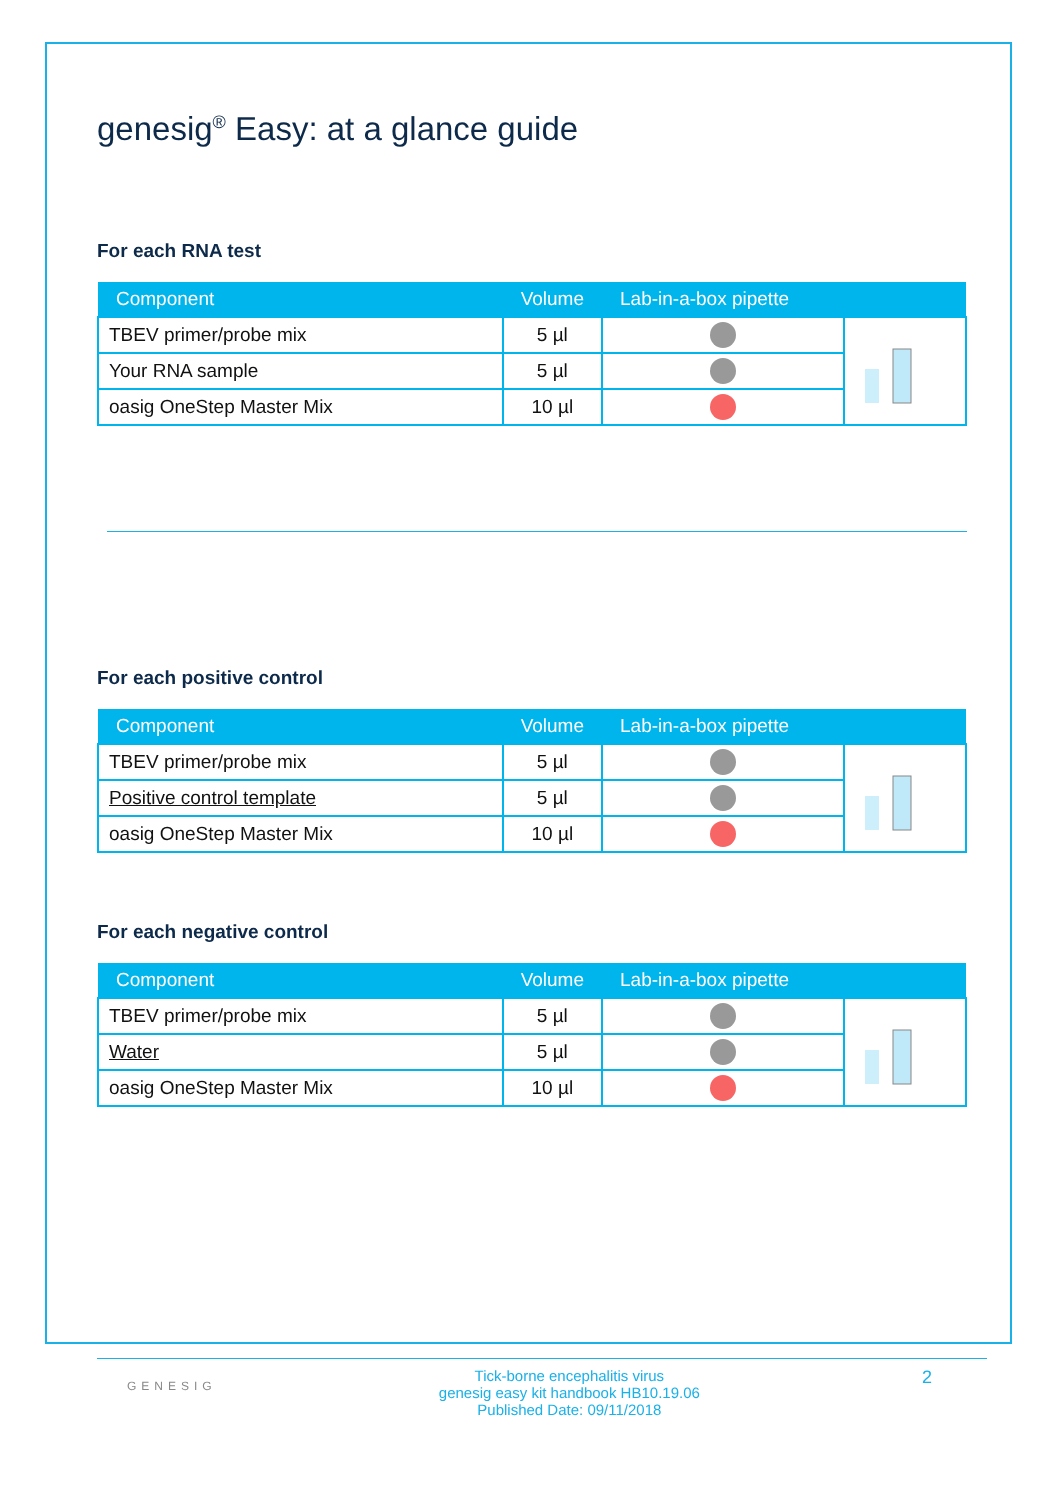genesig<sup>®</sup> Easy: at a glance guide
For each RNA test
| Component | Volume | Lab-in-a-box pipette | |
| --- | --- | --- | --- |
| TBEV primer/probe mix | 5 µl | | |
| Your RNA sample | 5 µl | | |
| oasig OneStep Master Mix | 10 µl | | |
For each positive control
| Component | Volume | Lab-in-a-box pipette | |
| --- | --- | --- | --- |
| TBEV primer/probe mix | 5 µl | | |
| Positive control template | 5 µl | | |
| oasig OneStep Master Mix | 10 µl | | |
For each negative control
| Component | Volume | Lab-in-a-box pipette | |
| --- | --- | --- | --- |
| TBEV primer/probe mix | 5 µl | | |
| Water | 5 µl | | |
| oasig OneStep Master Mix | 10 µl | | |
GENESIG
Tick-borne encephalitis virus
genesig easy kit handbook HB10.19.06
Published Date: 09/11/2018
2